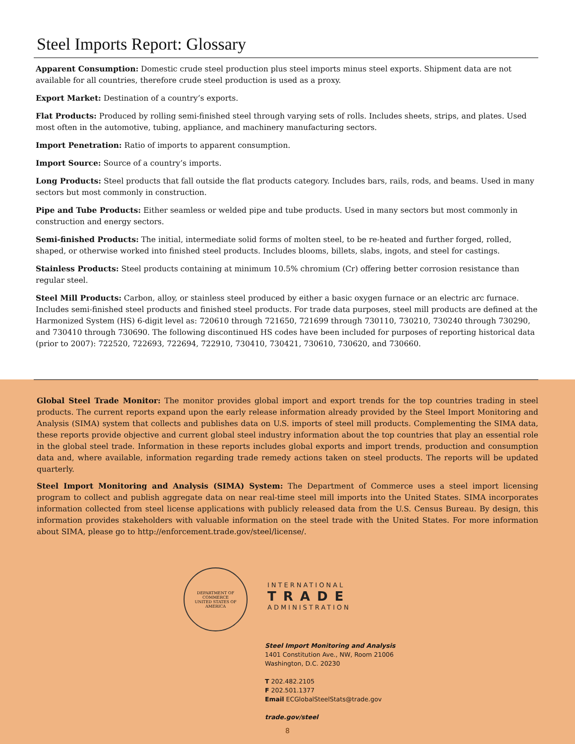Steel Imports Report: Glossary
Apparent Consumption: Domestic crude steel production plus steel imports minus steel exports. Shipment data are not available for all countries, therefore crude steel production is used as a proxy.
Export Market: Destination of a country’s exports.
Flat Products: Produced by rolling semi-finished steel through varying sets of rolls. Includes sheets, strips, and plates. Used most often in the automotive, tubing, appliance, and machinery manufacturing sectors.
Import Penetration: Ratio of imports to apparent consumption.
Import Source: Source of a country’s imports.
Long Products: Steel products that fall outside the flat products category. Includes bars, rails, rods, and beams. Used in many sectors but most commonly in construction.
Pipe and Tube Products: Either seamless or welded pipe and tube products. Used in many sectors but most commonly in construction and energy sectors.
Semi-finished Products: The initial, intermediate solid forms of molten steel, to be re-heated and further forged, rolled, shaped, or otherwise worked into finished steel products. Includes blooms, billets, slabs, ingots, and steel for castings.
Stainless Products: Steel products containing at minimum 10.5% chromium (Cr) offering better corrosion resistance than regular steel.
Steel Mill Products: Carbon, alloy, or stainless steel produced by either a basic oxygen furnace or an electric arc furnace. Includes semi-finished steel products and finished steel products. For trade data purposes, steel mill products are defined at the Harmonized System (HS) 6-digit level as: 720610 through 721650, 721699 through 730110, 730210, 730240 through 730290, and 730410 through 730690. The following discontinued HS codes have been included for purposes of reporting historical data (prior to 2007): 722520, 722693, 722694, 722910, 730410, 730421, 730610, 730620, and 730660.
Global Steel Trade Monitor: The monitor provides global import and export trends for the top countries trading in steel products. The current reports expand upon the early release information already provided by the Steel Import Monitoring and Analysis (SIMA) system that collects and publishes data on U.S. imports of steel mill products. Complementing the SIMA data, these reports provide objective and current global steel industry information about the top countries that play an essential role in the global steel trade. Information in these reports includes global exports and import trends, production and consumption data and, where available, information regarding trade remedy actions taken on steel products. The reports will be updated quarterly.
Steel Import Monitoring and Analysis (SIMA) System: The Department of Commerce uses a steel import licensing program to collect and publish aggregate data on near real-time steel mill imports into the United States. SIMA incorporates information collected from steel license applications with publicly released data from the U.S. Census Bureau. By design, this information provides stakeholders with valuable information on the steel trade with the United States. For more information about SIMA, please go to http://enforcement.trade.gov/steel/license/.
DEPARTMENT OF COMMERCE
UNITED STATES OF AMERICA
INTERNATIONAL
TRADE
ADMINISTRATION
Steel Import Monitoring and Analysis
1401 Constitution Ave., NW, Room 21006
Washington, D.C. 20230
T 202.482.2105
F 202.501.1377
Email ECGlobalSteelStats@trade.gov
trade.gov/steel
8